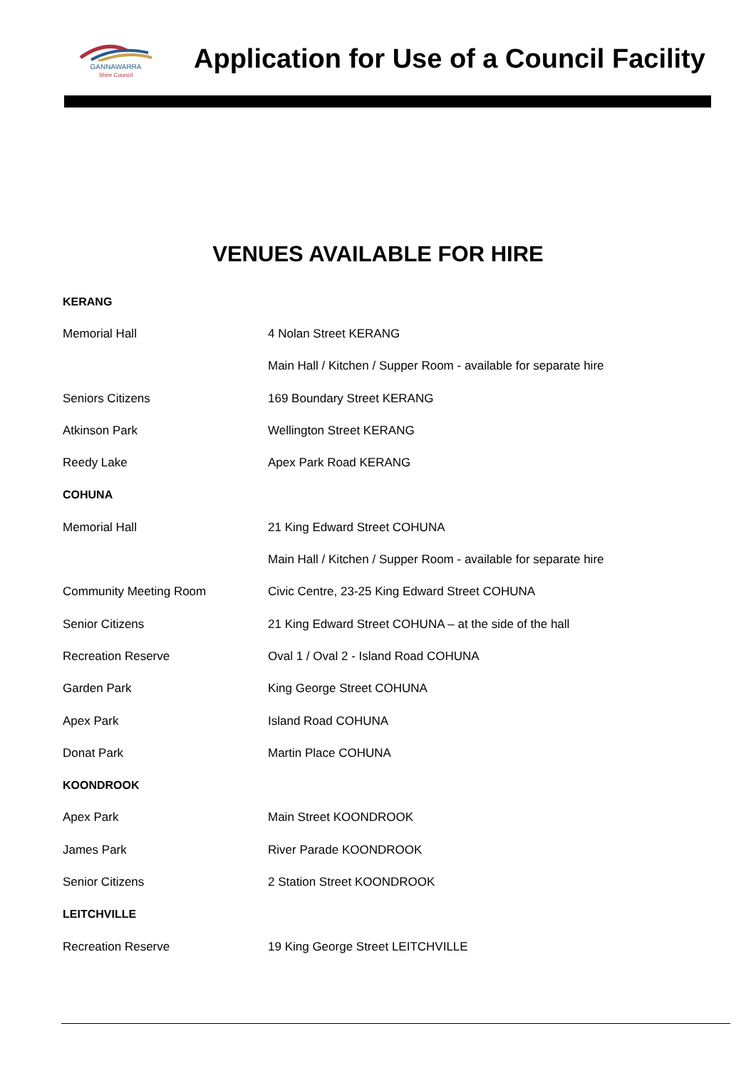GANNAWARRA
Shire Council
Application for Use of a Council Facility
VENUES AVAILABLE FOR HIRE
| KERANG | |
| Memorial Hall | 4 Nolan Street KERANG |
| | Main Hall / Kitchen / Supper Room - available for separate hire |
| Seniors Citizens | 169 Boundary Street KERANG |
| Atkinson Park | Wellington Street KERANG |
| Reedy Lake | Apex Park Road KERANG |
| COHUNA | |
| Memorial Hall | 21 King Edward Street COHUNA |
| | Main Hall / Kitchen / Supper Room - available for separate hire |
| Community Meeting Room | Civic Centre, 23-25 King Edward Street COHUNA |
| Senior Citizens | 21 King Edward Street COHUNA – at the side of the hall |
| Recreation Reserve | Oval 1 / Oval 2 - Island Road COHUNA |
| Garden Park | King George Street COHUNA |
| Apex Park | Island Road COHUNA |
| Donat Park | Martin Place COHUNA |
| KOONDROOK | |
| Apex Park | Main Street KOONDROOK |
| James Park | River Parade KOONDROOK |
| Senior Citizens | 2 Station Street KOONDROOK |
| LEITCHVILLE | |
| Recreation Reserve | 19 King George Street LEITCHVILLE |